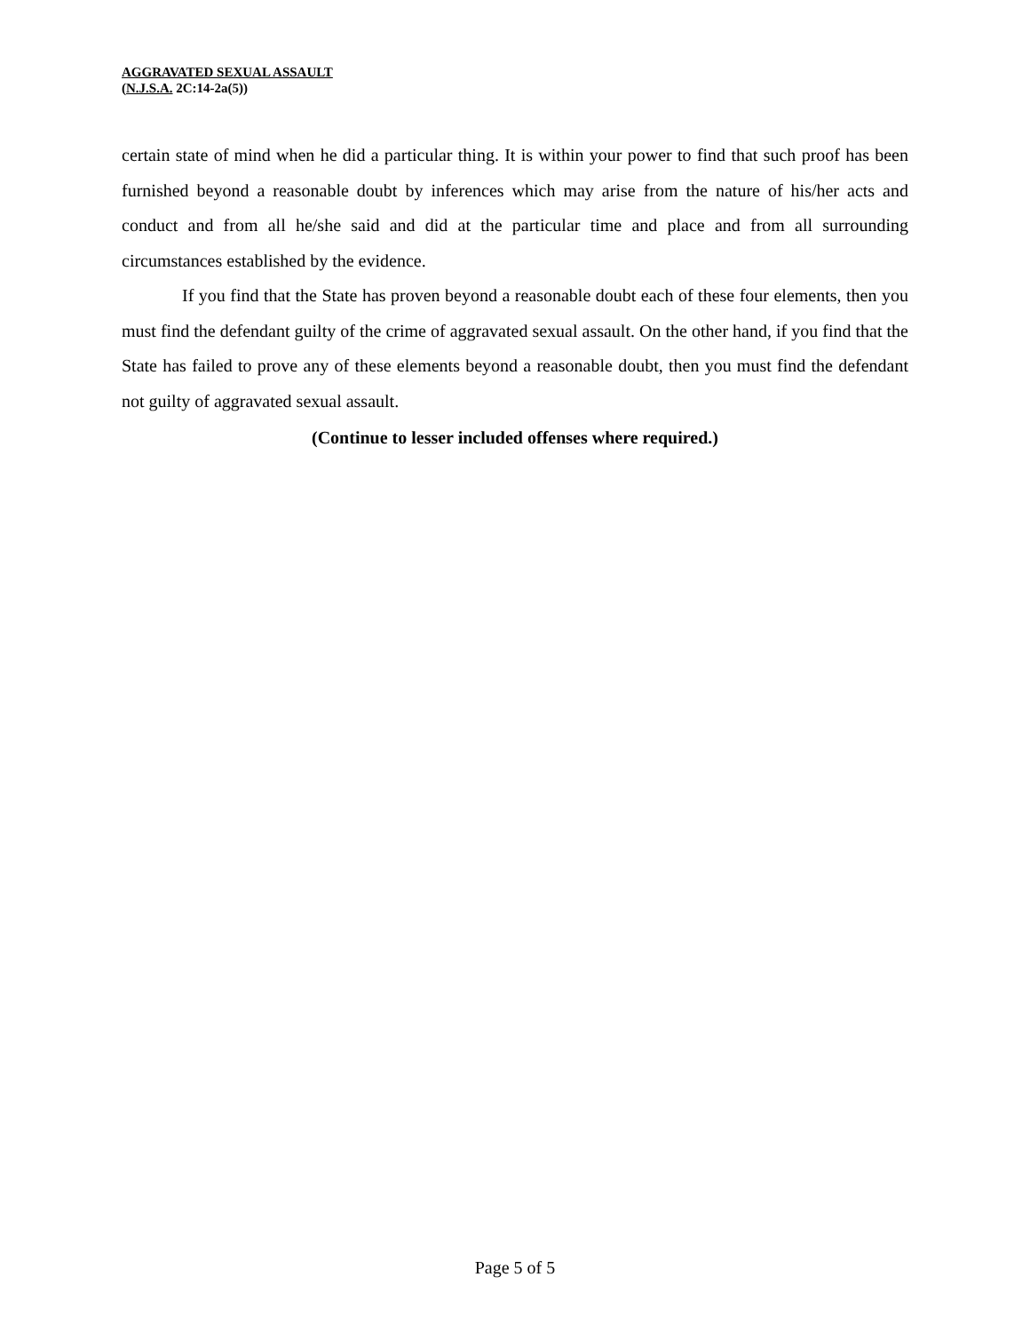AGGRAVATED SEXUAL ASSAULT
(N.J.S.A. 2C:14-2a(5))
certain state of mind when he did a particular thing. It is within your power to find that such proof has been furnished beyond a reasonable doubt by inferences which may arise from the nature of his/her acts and conduct and from all he/she said and did at the particular time and place and from all surrounding circumstances established by the evidence.
If you find that the State has proven beyond a reasonable doubt each of these four elements, then you must find the defendant guilty of the crime of aggravated sexual assault. On the other hand, if you find that the State has failed to prove any of these elements beyond a reasonable doubt, then you must find the defendant not guilty of aggravated sexual assault.
(Continue to lesser included offenses where required.)
Page 5 of 5